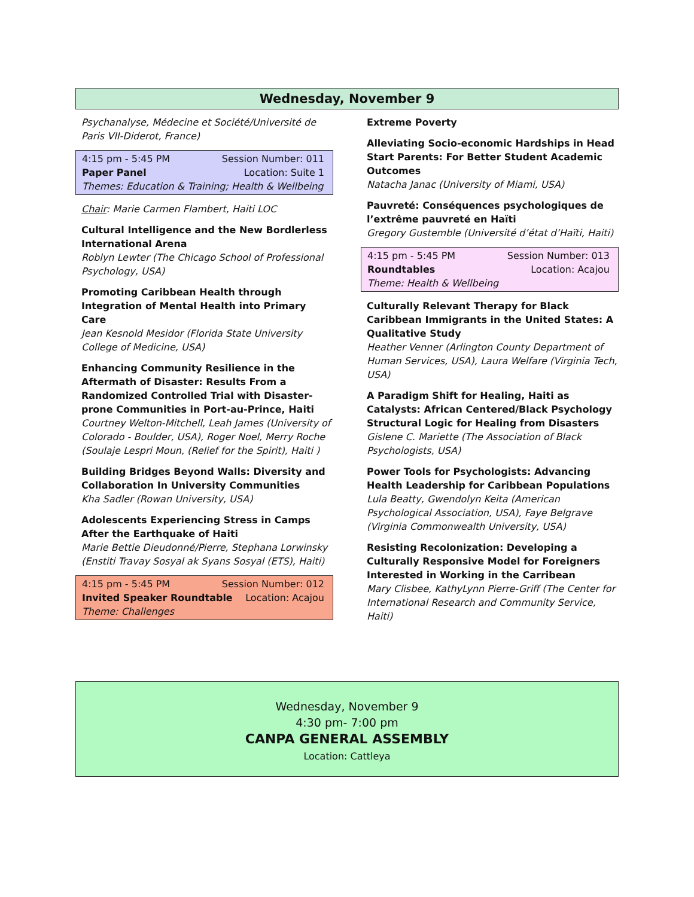Wednesday, November 9
Psychanalyse, Médecine et Société/Université de Paris VII-Diderot, France)
4:15 pm - 5:45 PM Session Number: 011
Paper Panel Location: Suite 1
Themes: Education & Training; Health & Wellbeing
Chair: Marie Carmen Flambert, Haiti LOC
Cultural Intelligence and the New Bordlerless International Arena
Roblyn Lewter (The Chicago School of Professional Psychology, USA)
Promoting Caribbean Health through Integration of Mental Health into Primary Care
Jean Kesnold Mesidor (Florida State University College of Medicine, USA)
Enhancing Community Resilience in the Aftermath of Disaster: Results From a Randomized Controlled Trial with Disaster-prone Communities in Port-au-Prince, Haiti
Courtney Welton-Mitchell, Leah James (University of Colorado - Boulder, USA), Roger Noel, Merry Roche (Soulaje Lespri Moun, (Relief for the Spirit), Haiti )
Building Bridges Beyond Walls: Diversity and Collaboration In University Communities
Kha Sadler (Rowan University, USA)
Adolescents Experiencing Stress in Camps After the Earthquake of Haiti
Marie Bettie Dieudonné/Pierre, Stephana Lorwinsky (Enstiti Travay Sosyal ak Syans Sosyal (ETS), Haiti)
4:15 pm - 5:45 PM Session Number: 012
Invited Speaker Roundtable Location: Acajou
Theme: Challenges
Extreme Poverty
Alleviating Socio-economic Hardships in Head Start Parents: For Better Student Academic Outcomes
Natacha Janac (University of Miami, USA)
Pauvreté: Conséquences psychologiques de l’extrême pauvreté en Haïti
Gregory Gustemble (Université d’état d’Haïti, Haiti)
4:15 pm - 5:45 PM Session Number: 013
Roundtables Location: Acajou
Theme: Health & Wellbeing
Culturally Relevant Therapy for Black Caribbean Immigrants in the United States: A Qualitative Study
Heather Venner (Arlington County Department of Human Services, USA), Laura Welfare (Virginia Tech, USA)
A Paradigm Shift for Healing, Haiti as Catalysts: African Centered/Black Psychology Structural Logic for Healing from Disasters
Gislene C. Mariette (The Association of Black Psychologists, USA)
Power Tools for Psychologists: Advancing Health Leadership for Caribbean Populations
Lula Beatty, Gwendolyn Keita (American Psychological Association, USA), Faye Belgrave (Virginia Commonwealth University, USA)
Resisting Recolonization: Developing a Culturally Responsive Model for Foreigners Interested in Working in the Carribean
Mary Clisbee, KathyLynn Pierre-Griff (The Center for International Research and Community Service, Haiti)
Wednesday, November 9
4:30 pm- 7:00 pm
CANPA GENERAL ASSEMBLY
Location: Cattleya